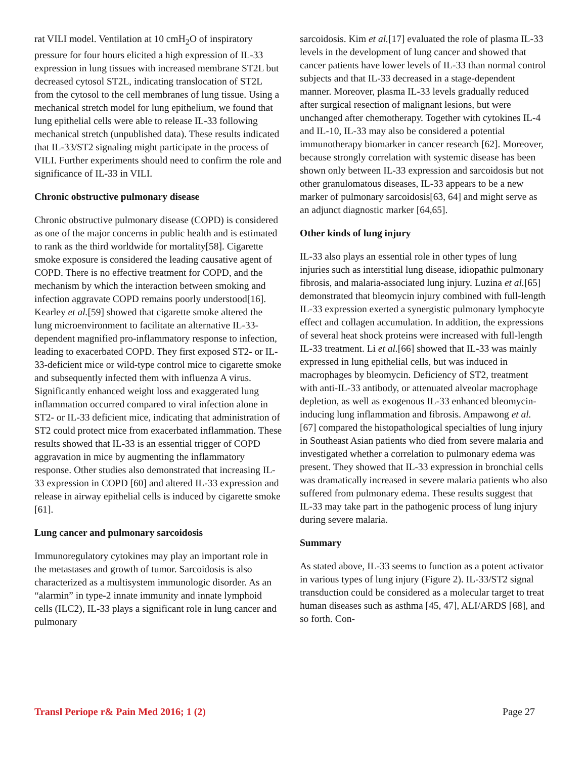rat VILI model. Ventilation at 10 cmH<sub>2</sub>O of inspiratory pressure for four hours elicited a high expression of IL-33 expression in lung tissues with increased membrane ST2L but decreased cytosol ST2L, indicating translocation of ST2L from the cytosol to the cell membranes of lung tissue. Using a mechanical stretch model for lung epithelium, we found that lung epithelial cells were able to release IL-33 following mechanical stretch (unpublished data). These results indicated that IL-33/ST2 signaling might participate in the process of VILI. Further experiments should need to confirm the role and significance of IL-33 in VILI.
Chronic obstructive pulmonary disease
Chronic obstructive pulmonary disease (COPD) is considered as one of the major concerns in public health and is estimated to rank as the third worldwide for mortality[58]. Cigarette smoke exposure is considered the leading causative agent of COPD. There is no effective treatment for COPD, and the mechanism by which the interaction between smoking and infection aggravate COPD remains poorly understood[16]. Kearley et al.[59] showed that cigarette smoke altered the lung microenvironment to facilitate an alternative IL-33-dependent magnified pro-inflammatory response to infection, leading to exacerbated COPD. They first exposed ST2- or IL-33-deficient mice or wild-type control mice to cigarette smoke and subsequently infected them with influenza A virus. Significantly enhanced weight loss and exaggerated lung inflammation occurred compared to viral infection alone in ST2- or IL-33 deficient mice, indicating that administration of ST2 could protect mice from exacerbated inflammation. These results showed that IL-33 is an essential trigger of COPD aggravation in mice by augmenting the inflammatory response. Other studies also demonstrated that increasing IL-33 expression in COPD [60] and altered IL-33 expression and release in airway epithelial cells is induced by cigarette smoke [61].
Lung cancer and pulmonary sarcoidosis
Immunoregulatory cytokines may play an important role in the metastases and growth of tumor. Sarcoidosis is also characterized as a multisystem immunologic disorder. As an “alarmin” in type-2 innate immunity and innate lymphoid cells (ILC2), IL-33 plays a significant role in lung cancer and pulmonary
sarcoidosis. Kim et al.[17] evaluated the role of plasma IL-33 levels in the development of lung cancer and showed that cancer patients have lower levels of IL-33 than normal control subjects and that IL-33 decreased in a stage-dependent manner. Moreover, plasma IL-33 levels gradually reduced after surgical resection of malignant lesions, but were unchanged after chemotherapy. Together with cytokines IL-4 and IL-10, IL-33 may also be considered a potential immunotherapy biomarker in cancer research [62]. Moreover, because strongly correlation with systemic disease has been shown only between IL-33 expression and sarcoidosis but not other granulomatous diseases, IL-33 appears to be a new marker of pulmonary sarcoidosis[63, 64] and might serve as an adjunct diagnostic marker [64,65].
Other kinds of lung injury
IL-33 also plays an essential role in other types of lung injuries such as interstitial lung disease, idiopathic pulmonary fibrosis, and malaria-associated lung injury. Luzina et al.[65] demonstrated that bleomycin injury combined with full-length IL-33 expression exerted a synergistic pulmonary lymphocyte effect and collagen accumulation. In addition, the expressions of several heat shock proteins were increased with full-length IL-33 treatment. Li et al.[66] showed that IL-33 was mainly expressed in lung epithelial cells, but was induced in macrophages by bleomycin. Deficiency of ST2, treatment with anti-IL-33 antibody, or attenuated alveolar macrophage depletion, as well as exogenous IL-33 enhanced bleomycin-inducing lung inflammation and fibrosis. Ampawong et al.[67] compared the histopathological specialties of lung injury in Southeast Asian patients who died from severe malaria and investigated whether a correlation to pulmonary edema was present. They showed that IL-33 expression in bronchial cells was dramatically increased in severe malaria patients who also suffered from pulmonary edema. These results suggest that IL-33 may take part in the pathogenic process of lung injury during severe malaria.
Summary
As stated above, IL-33 seems to function as a potent activator in various types of lung injury (Figure 2). IL-33/ST2 signal transduction could be considered as a molecular target to treat human diseases such as asthma [45, 47], ALI/ARDS [68], and so forth. Con-
Transl Periope r& Pain Med 2016; 1 (2) Page 27